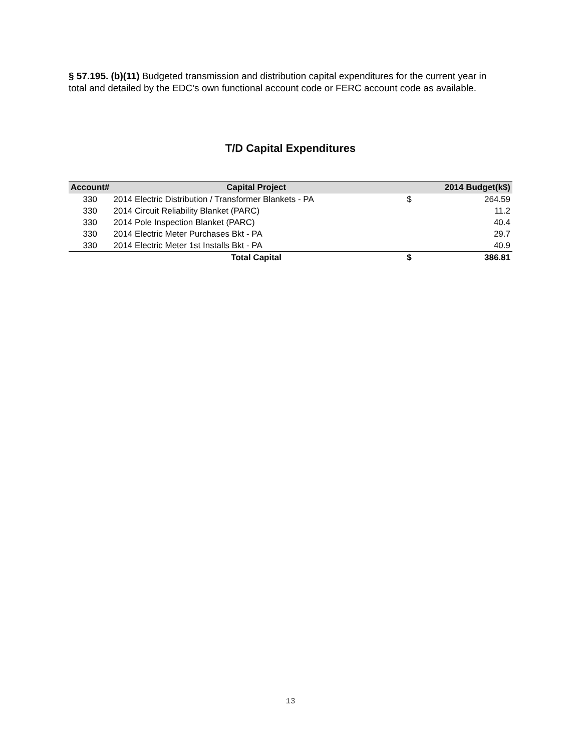§ 57.195. (b)(11) Budgeted transmission and distribution capital expenditures for the current year in total and detailed by the EDC’s own functional account code or FERC account code as available.
T/D Capital Expenditures
| Account# | Capital Project | | 2014 Budget(k$) |
| --- | --- | --- | --- |
| 330 | 2014 Electric Distribution / Transformer Blankets - PA | $ | 264.59 |
| 330 | 2014 Circuit Reliability Blanket (PARC) | | 11.2 |
| 330 | 2014 Pole Inspection Blanket (PARC) | | 40.4 |
| 330 | 2014 Electric Meter Purchases Bkt - PA | | 29.7 |
| 330 | 2014 Electric Meter 1st Installs Bkt - PA | | 40.9 |
| | Total Capital | $ | 386.81 |
13